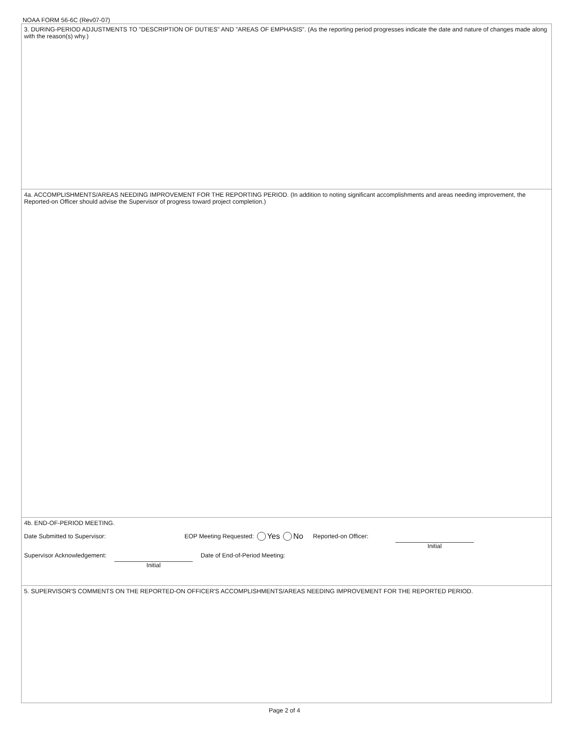NOAA FORM 56-6C (Rev07-07)
3. DURING-PERIOD ADJUSTMENTS TO "DESCRIPTION OF DUTIES" AND "AREAS OF EMPHASIS". (As the reporting period progresses indicate the date and nature of changes made along with the reason(s) why.)
4a. ACCOMPLISHMENTS/AREAS NEEDING IMPROVEMENT FOR THE REPORTING PERIOD. (In addition to noting significant accomplishments and areas needing improvement, the Reported-on Officer should advise the Supervisor of progress toward project completion.)
4b. END-OF-PERIOD MEETING.
Date Submitted to Supervisor: EOP Meeting Requested: Yes No Reported-on Officer:
Initial
Supervisor Acknowledgement: Date of End-of-Period Meeting:
Initial
5. SUPERVISOR'S COMMENTS ON THE REPORTED-ON OFFICER'S ACCOMPLISHMENTS/AREAS NEEDING IMPROVEMENT FOR THE REPORTED PERIOD.
Page 2 of 4